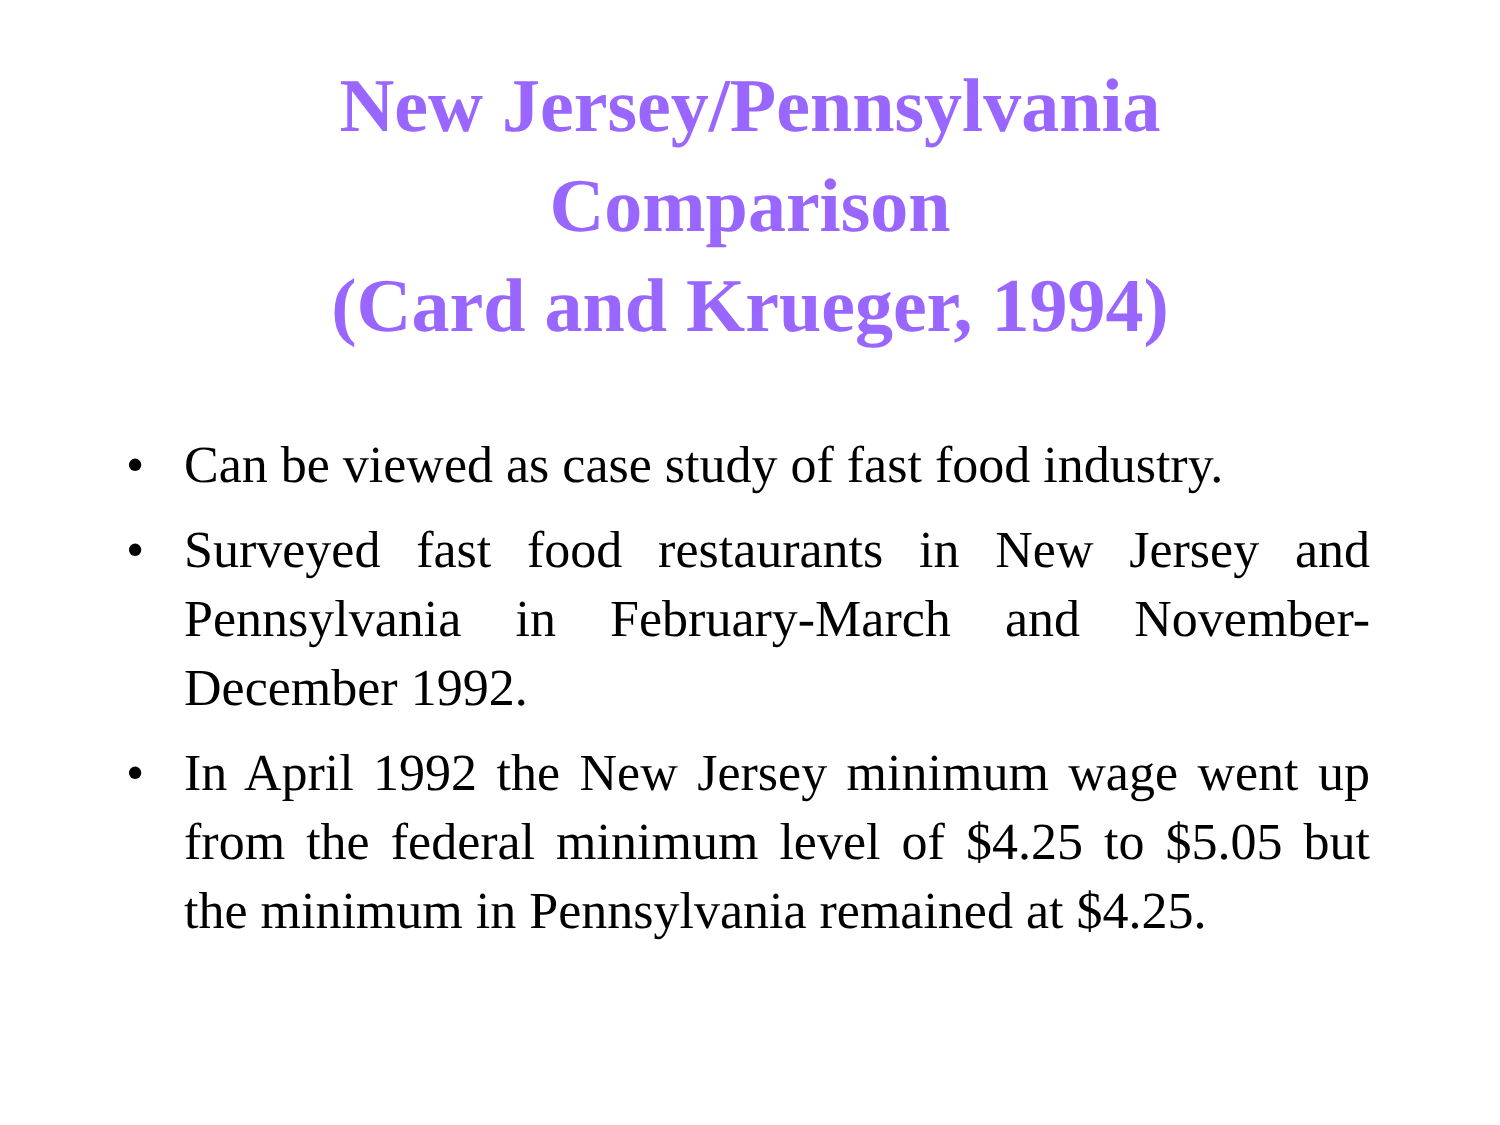New Jersey/Pennsylvania
Comparison
(Card and Krueger, 1994)
• Can be viewed as case study of fast food industry.
• Surveyed fast food restaurants in New Jersey and Pennsylvania in February-March and November-December 1992.
• In April 1992 the New Jersey minimum wage went up from the federal minimum level of $4.25 to $5.05 but the minimum in Pennsylvania remained at $4.25.